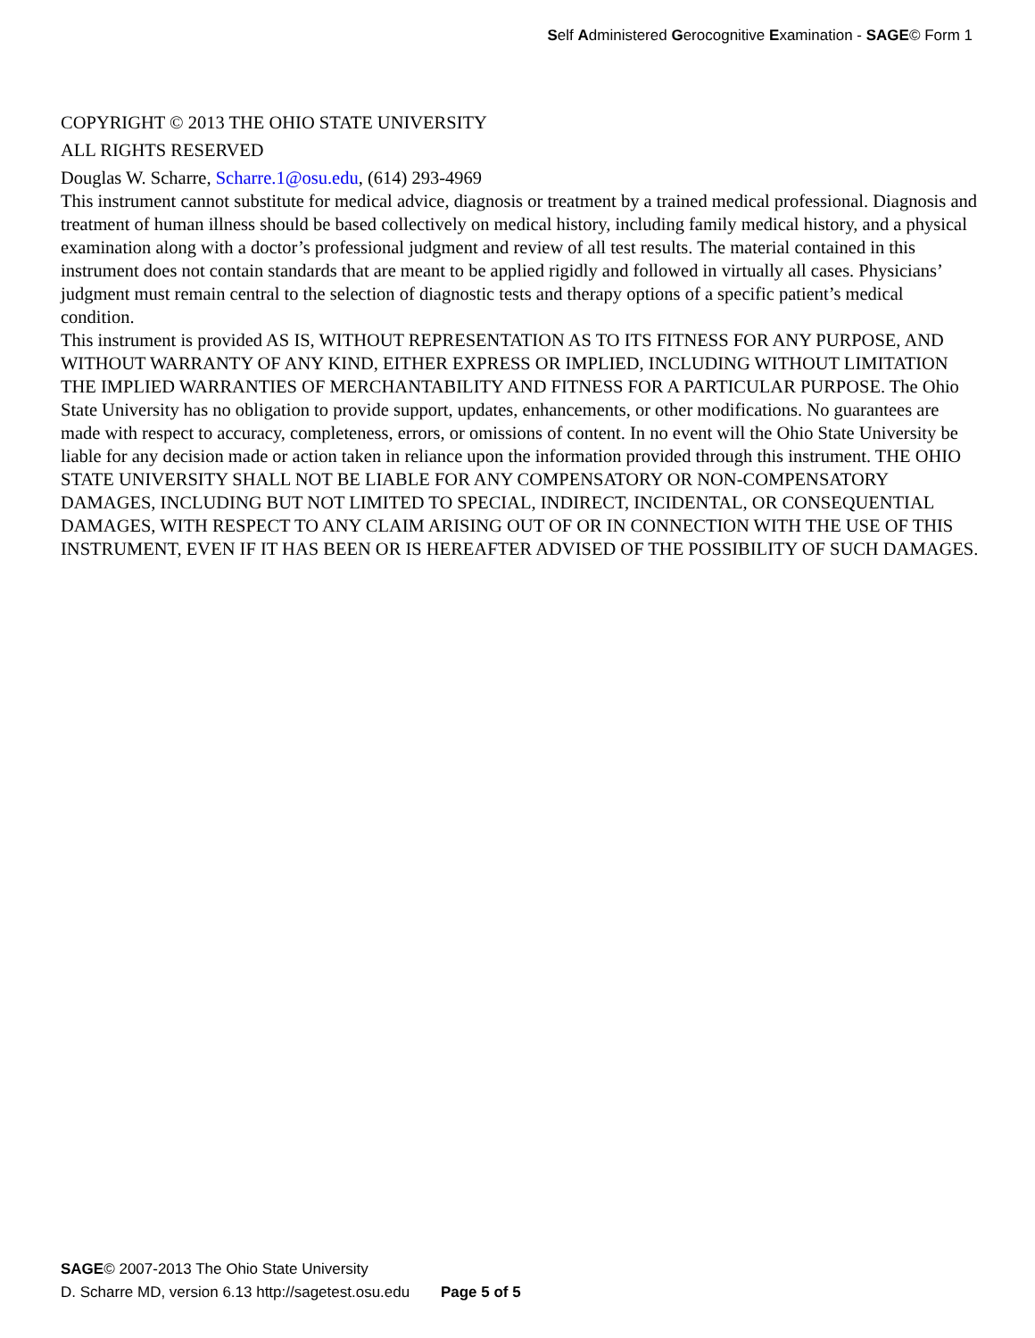Self Administered Gerocognitive Examination - SAGE© Form 1
COPYRIGHT © 2013 THE OHIO STATE UNIVERSITY
ALL RIGHTS RESERVED
Douglas W. Scharre, Scharre.1@osu.edu, (614) 293-4969
This instrument cannot substitute for medical advice, diagnosis or treatment by a trained medical professional. Diagnosis and treatment of human illness should be based collectively on medical history, including family medical history, and a physical examination along with a doctor’s professional judgment and review of all test results. The material contained in this instrument does not contain standards that are meant to be applied rigidly and followed in virtually all cases. Physicians’ judgment must remain central to the selection of diagnostic tests and therapy options of a specific patient’s medical condition.
This instrument is provided AS IS, WITHOUT REPRESENTATION AS TO ITS FITNESS FOR ANY PURPOSE, AND WITHOUT WARRANTY OF ANY KIND, EITHER EXPRESS OR IMPLIED, INCLUDING WITHOUT LIMITATION THE IMPLIED WARRANTIES OF MERCHANTABILITY AND FITNESS FOR A PARTICULAR PURPOSE. The Ohio State University has no obligation to provide support, updates, enhancements, or other modifications. No guarantees are made with respect to accuracy, completeness, errors, or omissions of content. In no event will the Ohio State University be liable for any decision made or action taken in reliance upon the information provided through this instrument. THE OHIO STATE UNIVERSITY SHALL NOT BE LIABLE FOR ANY COMPENSATORY OR NON-COMPENSATORY DAMAGES, INCLUDING BUT NOT LIMITED TO SPECIAL, INDIRECT, INCIDENTAL, OR CONSEQUENTIAL DAMAGES, WITH RESPECT TO ANY CLAIM ARISING OUT OF OR IN CONNECTION WITH THE USE OF THIS INSTRUMENT, EVEN IF IT HAS BEEN OR IS HEREAFTER ADVISED OF THE POSSIBILITY OF SUCH DAMAGES.
SAGE© 2007-2013 The Ohio State University
D. Scharre MD, version 6.13 http://sagetest.osu.edu Page 5 of 5